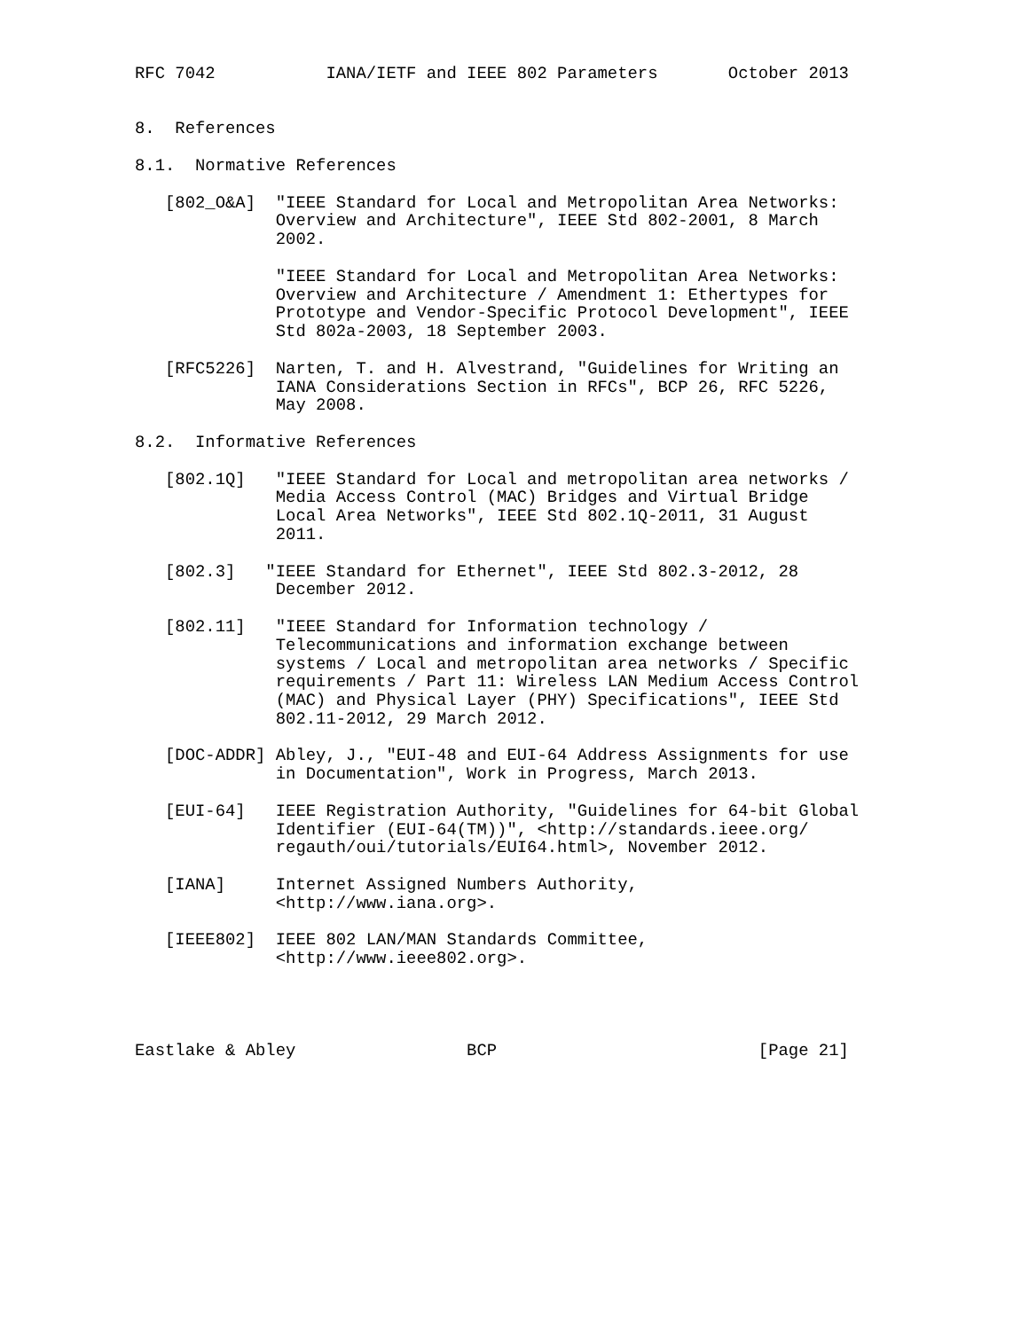RFC 7042           IANA/IETF and IEEE 802 Parameters       October 2013


8.  References

8.1.  Normative References

   [802_O&A]  "IEEE Standard for Local and Metropolitan Area Networks:
              Overview and Architecture", IEEE Std 802-2001, 8 March
              2002.

              "IEEE Standard for Local and Metropolitan Area Networks:
              Overview and Architecture / Amendment 1: Ethertypes for
              Prototype and Vendor-Specific Protocol Development", IEEE
              Std 802a-2003, 18 September 2003.

   [RFC5226]  Narten, T. and H. Alvestrand, "Guidelines for Writing an
              IANA Considerations Section in RFCs", BCP 26, RFC 5226,
              May 2008.

8.2.  Informative References

   [802.1Q]   "IEEE Standard for Local and metropolitan area networks /
              Media Access Control (MAC) Bridges and Virtual Bridge
              Local Area Networks", IEEE Std 802.1Q-2011, 31 August
              2011.

   [802.3]   "IEEE Standard for Ethernet", IEEE Std 802.3-2012, 28
              December 2012.

   [802.11]   "IEEE Standard for Information technology /
              Telecommunications and information exchange between
              systems / Local and metropolitan area networks / Specific
              requirements / Part 11: Wireless LAN Medium Access Control
              (MAC) and Physical Layer (PHY) Specifications", IEEE Std
              802.11-2012, 29 March 2012.

   [DOC-ADDR] Abley, J., "EUI-48 and EUI-64 Address Assignments for use
              in Documentation", Work in Progress, March 2013.

   [EUI-64]   IEEE Registration Authority, "Guidelines for 64-bit Global
              Identifier (EUI-64(TM))", <http://standards.ieee.org/
              regauth/oui/tutorials/EUI64.html>, November 2012.

   [IANA]     Internet Assigned Numbers Authority,
              <http://www.iana.org>.

   [IEEE802]  IEEE 802 LAN/MAN Standards Committee,
              <http://www.ieee802.org>.




Eastlake & Abley                 BCP                          [Page 21]